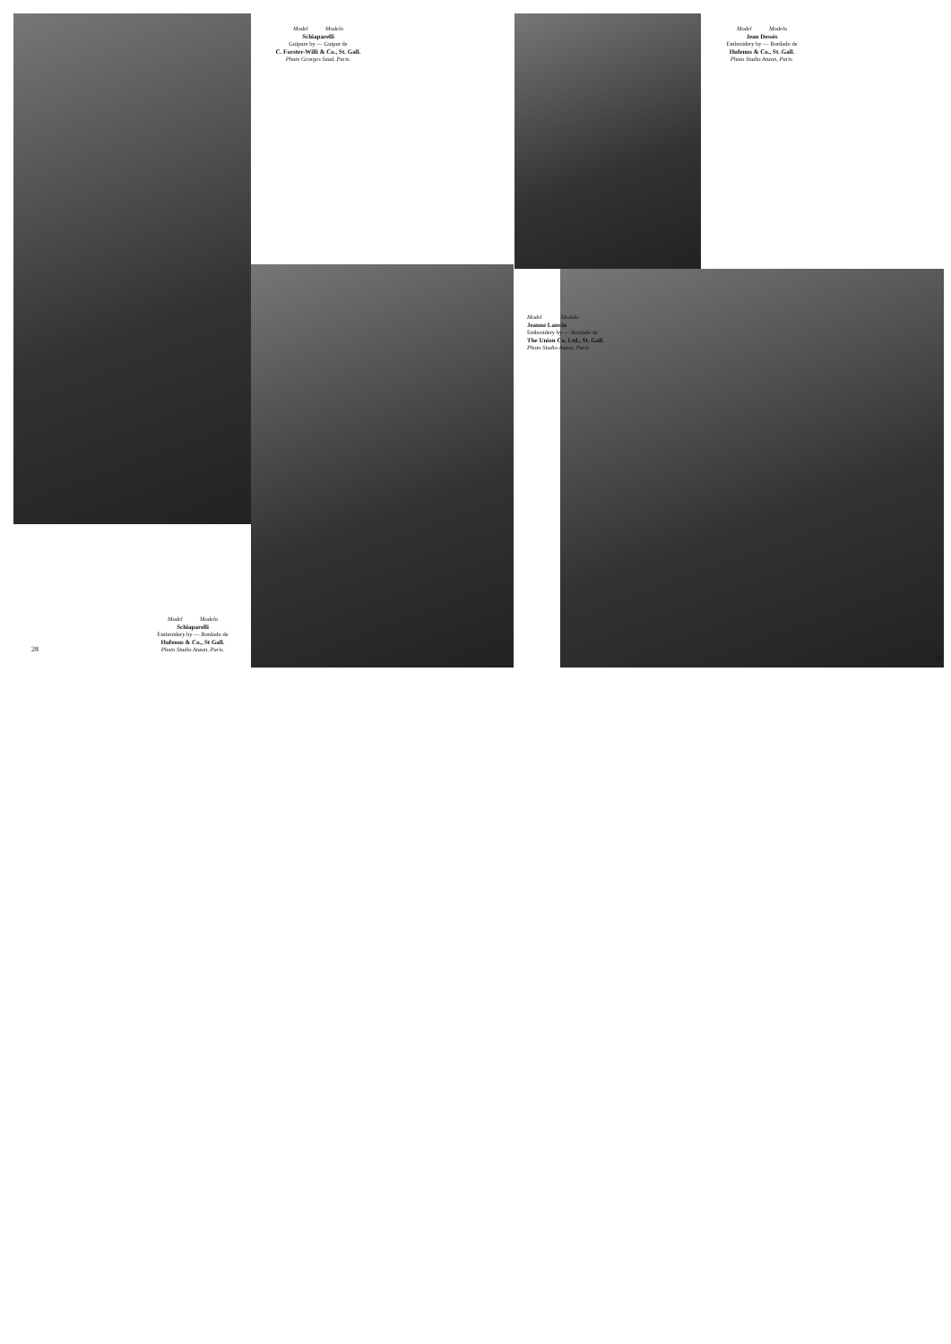Model Modelo
Schiaparelli
Guipure by — Guipur de
C. Forster-Willi & Co., St. Gall.
Photo Georges Saad, Paris.
Model Modelo
Jean Dessés
Embroidery by — Bordado de
Hufenus & Co., St. Gall.
Photo Studio Anzon, Paris.
Model Modelo
Jeanne Lanvin
Embroidery by — Bordado de
The Union Co. Ltd., St. Gall.
Photo Studio Anzon, Paris.
Model Modelo
Schiaparelli
Embroidery by — Bordado de
Hufenus & Co., St Gall.
Photo Studio Anzon, Paris.
28
29